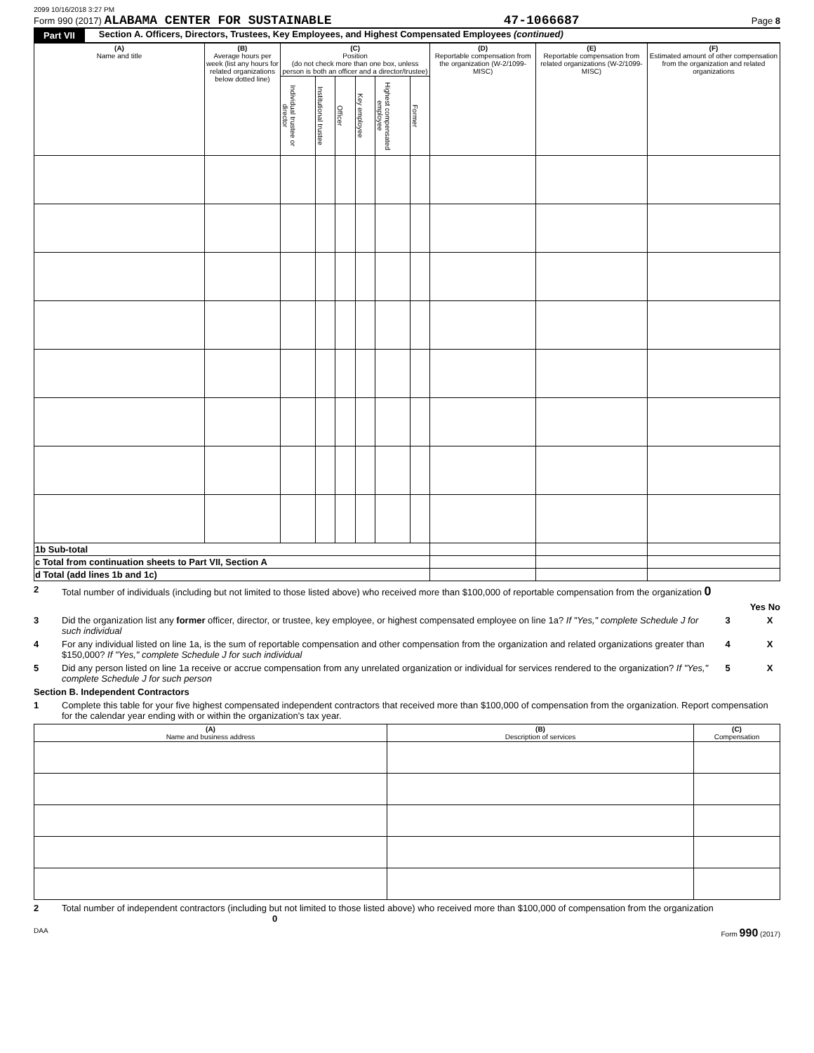2099 10/16/2018 3:27 PM
Form 990 (2017) ALABAMA CENTER FOR SUSTAINABLE 47-1066687 Page 8
Part VII Section A. Officers, Directors, Trustees, Key Employees, and Highest Compensated Employees (continued)
| (A) Name and title | (B) Average hours per week (list any hours for related organizations below dotted line) | (C) Position (do not check more than one box, unless person is both an officer and a director/trustee) | | | | | | (D) Reportable compensation from the organization (W-2/1099-MISC) | (E) Reportable compensation from related organizations (W-2/1099-MISC) | (F) Estimated amount of other compensation from the organization and related organizations |
| --- | --- | --- | --- | --- | --- | --- | --- | --- | --- | --- |
| | | Individual trustee or director | Institutional trustee | Officer | Key employee | Highest compensated employee | Former | | | |
| 1b Sub-total | | | | | | | | | | |
| c Total from continuation sheets to Part VII, Section A | | | | | | | | | | |
| d Total (add lines 1b and 1c) | | | | | | | | | | |
2 Total number of individuals (including but not limited to those listed above) who received more than $100,000 of reportable compensation from the organization 0
Yes No
3 Did the organization list any former officer, director, or trustee, key employee, or highest compensated employee on line 1a? If "Yes," complete Schedule J for such individual 3 X
4 For any individual listed on line 1a, is the sum of reportable compensation and other compensation from the organization and related organizations greater than $150,000? If "Yes," complete Schedule J for such individual 4 X
5 Did any person listed on line 1a receive or accrue compensation from any unrelated organization or individual for services rendered to the organization? If "Yes," complete Schedule J for such person 5 X
Section B. Independent Contractors
1 Complete this table for your five highest compensated independent contractors that received more than $100,000 of compensation from the organization. Report compensation for the calendar year ending with or within the organization's tax year.
| (A) Name and business address | (B) Description of services | (C) Compensation |
| --- | --- | --- |
2 Total number of independent contractors (including but not limited to those listed above) who received more than $100,000 of compensation from the organization 0
DAA Form 990 (2017)